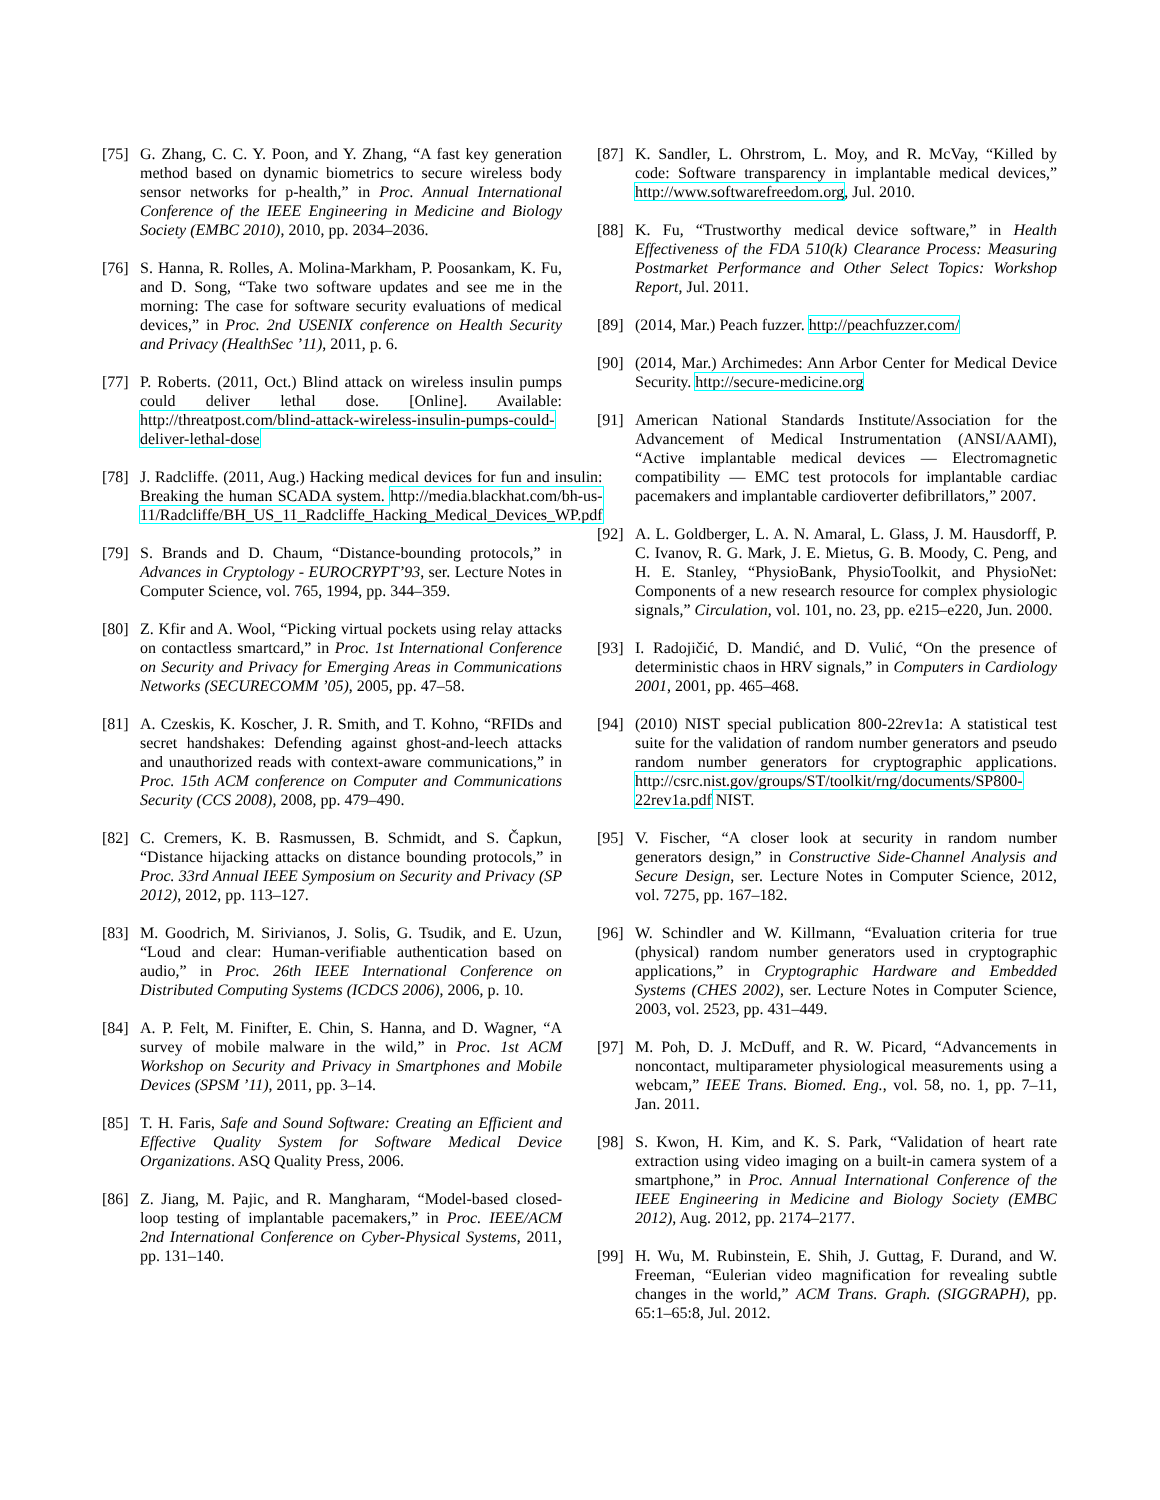[75] G. Zhang, C. C. Y. Poon, and Y. Zhang, “A fast key generation method based on dynamic biometrics to secure wireless body sensor networks for p-health,” in Proc. Annual International Conference of the IEEE Engineering in Medicine and Biology Society (EMBC 2010), 2010, pp. 2034–2036.
[76] S. Hanna, R. Rolles, A. Molina-Markham, P. Poosankam, K. Fu, and D. Song, “Take two software updates and see me in the morning: The case for software security evaluations of medical devices,” in Proc. 2nd USENIX conference on Health Security and Privacy (HealthSec ’11), 2011, p. 6.
[77] P. Roberts. (2011, Oct.) Blind attack on wireless insulin pumps could deliver lethal dose. [Online]. Available: http://threatpost.com/blind-attack-wireless-insulin-pumps-could-deliver-lethal-dose
[78] J. Radcliffe. (2011, Aug.) Hacking medical devices for fun and insulin: Breaking the human SCADA system. http://media.blackhat.com/bh-us-11/Radcliffe/BH_US_11_Radcliffe_Hacking_Medical_Devices_WP.pdf
[79] S. Brands and D. Chaum, “Distance-bounding protocols,” in Advances in Cryptology - EUROCRYPT’93, ser. Lecture Notes in Computer Science, vol. 765, 1994, pp. 344–359.
[80] Z. Kfir and A. Wool, “Picking virtual pockets using relay attacks on contactless smartcard,” in Proc. 1st International Conference on Security and Privacy for Emerging Areas in Communications Networks (SECURECOMM ’05), 2005, pp. 47–58.
[81] A. Czeskis, K. Koscher, J. R. Smith, and T. Kohno, “RFIDs and secret handshakes: Defending against ghost-and-leech attacks and unauthorized reads with context-aware communications,” in Proc. 15th ACM conference on Computer and Communications Security (CCS 2008), 2008, pp. 479–490.
[82] C. Cremers, K. B. Rasmussen, B. Schmidt, and S. Čapkun, “Distance hijacking attacks on distance bounding protocols,” in Proc. 33rd Annual IEEE Symposium on Security and Privacy (SP 2012), 2012, pp. 113–127.
[83] M. Goodrich, M. Sirivianos, J. Solis, G. Tsudik, and E. Uzun, “Loud and clear: Human-verifiable authentication based on audio,” in Proc. 26th IEEE International Conference on Distributed Computing Systems (ICDCS 2006), 2006, p. 10.
[84] A. P. Felt, M. Finifter, E. Chin, S. Hanna, and D. Wagner, “A survey of mobile malware in the wild,” in Proc. 1st ACM Workshop on Security and Privacy in Smartphones and Mobile Devices (SPSM ’11), 2011, pp. 3–14.
[85] T. H. Faris, Safe and Sound Software: Creating an Efficient and Effective Quality System for Software Medical Device Organizations. ASQ Quality Press, 2006.
[86] Z. Jiang, M. Pajic, and R. Mangharam, “Model-based closed-loop testing of implantable pacemakers,” in Proc. IEEE/ACM 2nd International Conference on Cyber-Physical Systems, 2011, pp. 131–140.
[87] K. Sandler, L. Ohrstrom, L. Moy, and R. McVay, “Killed by code: Software transparency in implantable medical devices,” http://www.softwarefreedom.org, Jul. 2010.
[88] K. Fu, “Trustworthy medical device software,” in Health Effectiveness of the FDA 510(k) Clearance Process: Measuring Postmarket Performance and Other Select Topics: Workshop Report, Jul. 2011.
[89] (2014, Mar.) Peach fuzzer. http://peachfuzzer.com/
[90] (2014, Mar.) Archimedes: Ann Arbor Center for Medical Device Security. http://secure-medicine.org
[91] American National Standards Institute/Association for the Advancement of Medical Instrumentation (ANSI/AAMI), “Active implantable medical devices — Electromagnetic compatibility — EMC test protocols for implantable cardiac pacemakers and implantable cardioverter defibrillators,” 2007.
[92] A. L. Goldberger, L. A. N. Amaral, L. Glass, J. M. Hausdorff, P. C. Ivanov, R. G. Mark, J. E. Mietus, G. B. Moody, C. Peng, and H. E. Stanley, “PhysioBank, PhysioToolkit, and PhysioNet: Components of a new research resource for complex physiologic signals,” Circulation, vol. 101, no. 23, pp. e215–e220, Jun. 2000.
[93] I. Radojičić, D. Mandić, and D. Vulić, “On the presence of deterministic chaos in HRV signals,” in Computers in Cardiology 2001, 2001, pp. 465–468.
[94] (2010) NIST special publication 800-22rev1a: A statistical test suite for the validation of random number generators and pseudo random number generators for cryptographic applications. http://csrc.nist.gov/groups/ST/toolkit/rng/documents/SP800-22rev1a.pdf NIST.
[95] V. Fischer, “A closer look at security in random number generators design,” in Constructive Side-Channel Analysis and Secure Design, ser. Lecture Notes in Computer Science, 2012, vol. 7275, pp. 167–182.
[96] W. Schindler and W. Killmann, “Evaluation criteria for true (physical) random number generators used in cryptographic applications,” in Cryptographic Hardware and Embedded Systems (CHES 2002), ser. Lecture Notes in Computer Science, 2003, vol. 2523, pp. 431–449.
[97] M. Poh, D. J. McDuff, and R. W. Picard, “Advancements in noncontact, multiparameter physiological measurements using a webcam,” IEEE Trans. Biomed. Eng., vol. 58, no. 1, pp. 7–11, Jan. 2011.
[98] S. Kwon, H. Kim, and K. S. Park, “Validation of heart rate extraction using video imaging on a built-in camera system of a smartphone,” in Proc. Annual International Conference of the IEEE Engineering in Medicine and Biology Society (EMBC 2012), Aug. 2012, pp. 2174–2177.
[99] H. Wu, M. Rubinstein, E. Shih, J. Guttag, F. Durand, and W. Freeman, “Eulerian video magnification for revealing subtle changes in the world,” ACM Trans. Graph. (SIGGRAPH), pp. 65:1–65:8, Jul. 2012.